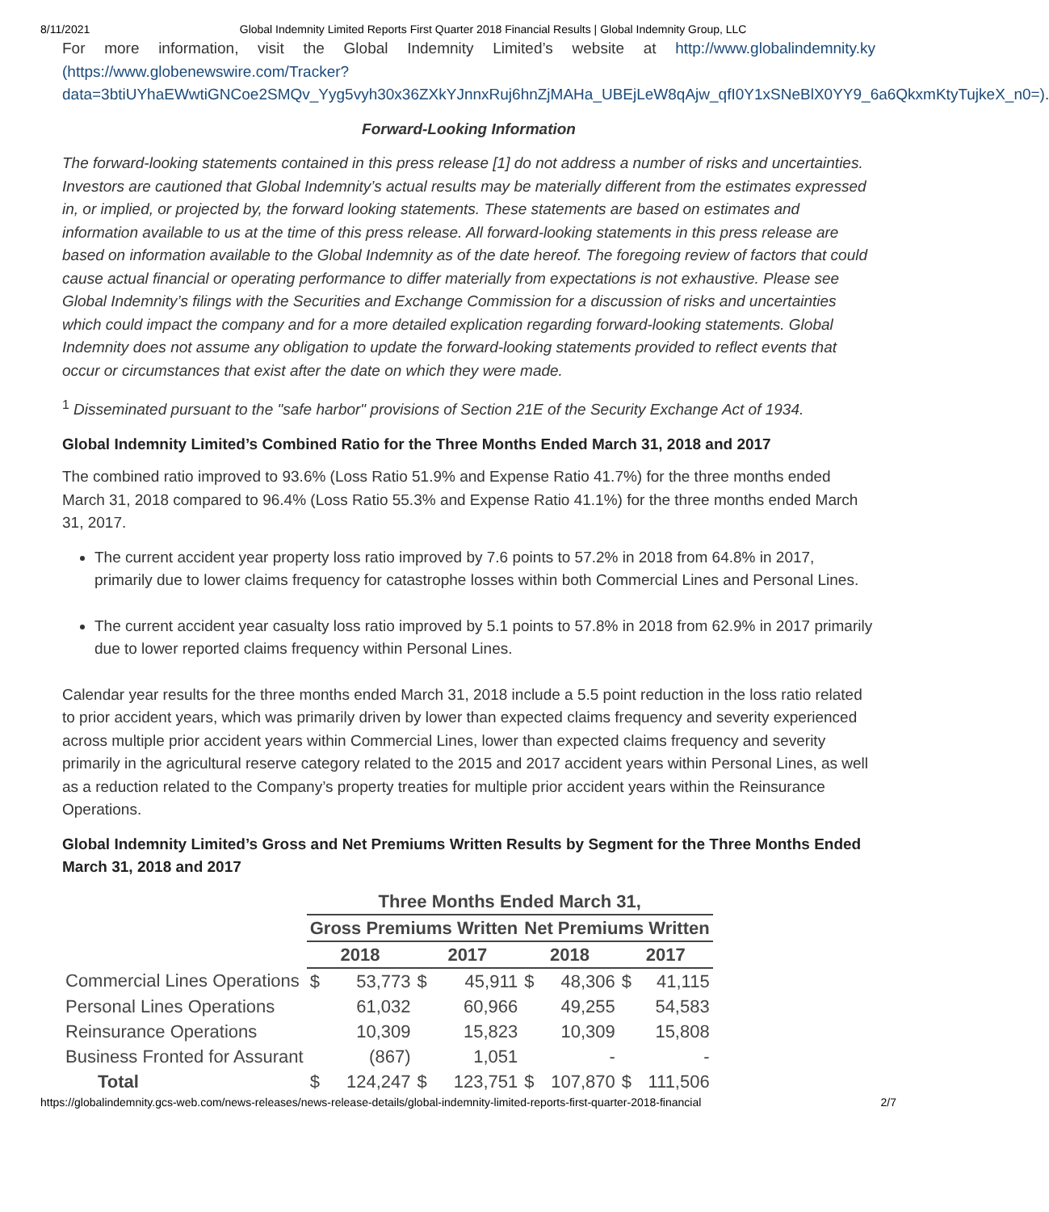8/11/2021 Global Indemnity Limited Reports First Quarter 2018 Financial Results | Global Indemnity Group, LLC
For more information, visit the Global Indemnity Limited’s website at http://www.globalindemnity.ky (https://www.globenewswire.com/Tracker?data=3btiUYhaEWwtiGNCoe2SMQv_Yyg5vyh30x36ZXkYJnnxRuj6hnZjMAHa_UBEjLeW8qAjw_qfI0Y1xSNeBlX0YY9_6a6QkxmKtyTujkeX_n0=).
Forward-Looking Information
The forward-looking statements contained in this press release [1] do not address a number of risks and uncertainties. Investors are cautioned that Global Indemnity’s actual results may be materially different from the estimates expressed in, or implied, or projected by, the forward looking statements. These statements are based on estimates and information available to us at the time of this press release. All forward-looking statements in this press release are based on information available to the Global Indemnity as of the date hereof. The foregoing review of factors that could cause actual financial or operating performance to differ materially from expectations is not exhaustive. Please see Global Indemnity’s filings with the Securities and Exchange Commission for a discussion of risks and uncertainties which could impact the company and for a more detailed explication regarding forward-looking statements. Global Indemnity does not assume any obligation to update the forward-looking statements provided to reflect events that occur or circumstances that exist after the date on which they were made.
<sup>1</sup> Disseminated pursuant to the "safe harbor" provisions of Section 21E of the Security Exchange Act of 1934.
Global Indemnity Limited’s Combined Ratio for the Three Months Ended March 31, 2018 and 2017
The combined ratio improved to 93.6% (Loss Ratio 51.9% and Expense Ratio 41.7%) for the three months ended March 31, 2018 compared to 96.4% (Loss Ratio 55.3% and Expense Ratio 41.1%) for the three months ended March 31, 2017.
The current accident year property loss ratio improved by 7.6 points to 57.2% in 2018 from 64.8% in 2017, primarily due to lower claims frequency for catastrophe losses within both Commercial Lines and Personal Lines.
The current accident year casualty loss ratio improved by 5.1 points to 57.8% in 2018 from 62.9% in 2017 primarily due to lower reported claims frequency within Personal Lines.
Calendar year results for the three months ended March 31, 2018 include a 5.5 point reduction in the loss ratio related to prior accident years, which was primarily driven by lower than expected claims frequency and severity experienced across multiple prior accident years within Commercial Lines, lower than expected claims frequency and severity primarily in the agricultural reserve category related to the 2015 and 2017 accident years within Personal Lines, as well as a reduction related to the Company’s property treaties for multiple prior accident years within the Reinsurance Operations.
Global Indemnity Limited’s Gross and Net Premiums Written Results by Segment for the Three Months Ended March 31, 2018 and 2017
| | Three Months Ended March 31, | | | | | | | |
| | Gross Premiums Written | | | | Net Premiums Written | | | |
| | 2018 | | 2017 | | 2018 | | 2017 | |
| Commercial Lines Operations | $ | 53,773 | $ | 45,911 | $ | 48,306 | $ | 41,115 |
| Personal Lines Operations | | 61,032 | | 60,966 | | 49,255 | | 54,583 |
| Reinsurance Operations | | 10,309 | | 15,823 | | 10,309 | | 15,808 |
| Business Fronted for Assurant | | (867) | | 1,051 | | - | | - |
| Total | $ | 124,247 | $ | 123,751 | $ | 107,870 | $ | 111,506 |
https://globalindemnity.gcs-web.com/news-releases/news-release-details/global-indemnity-limited-reports-first-quarter-2018-financial 2/7